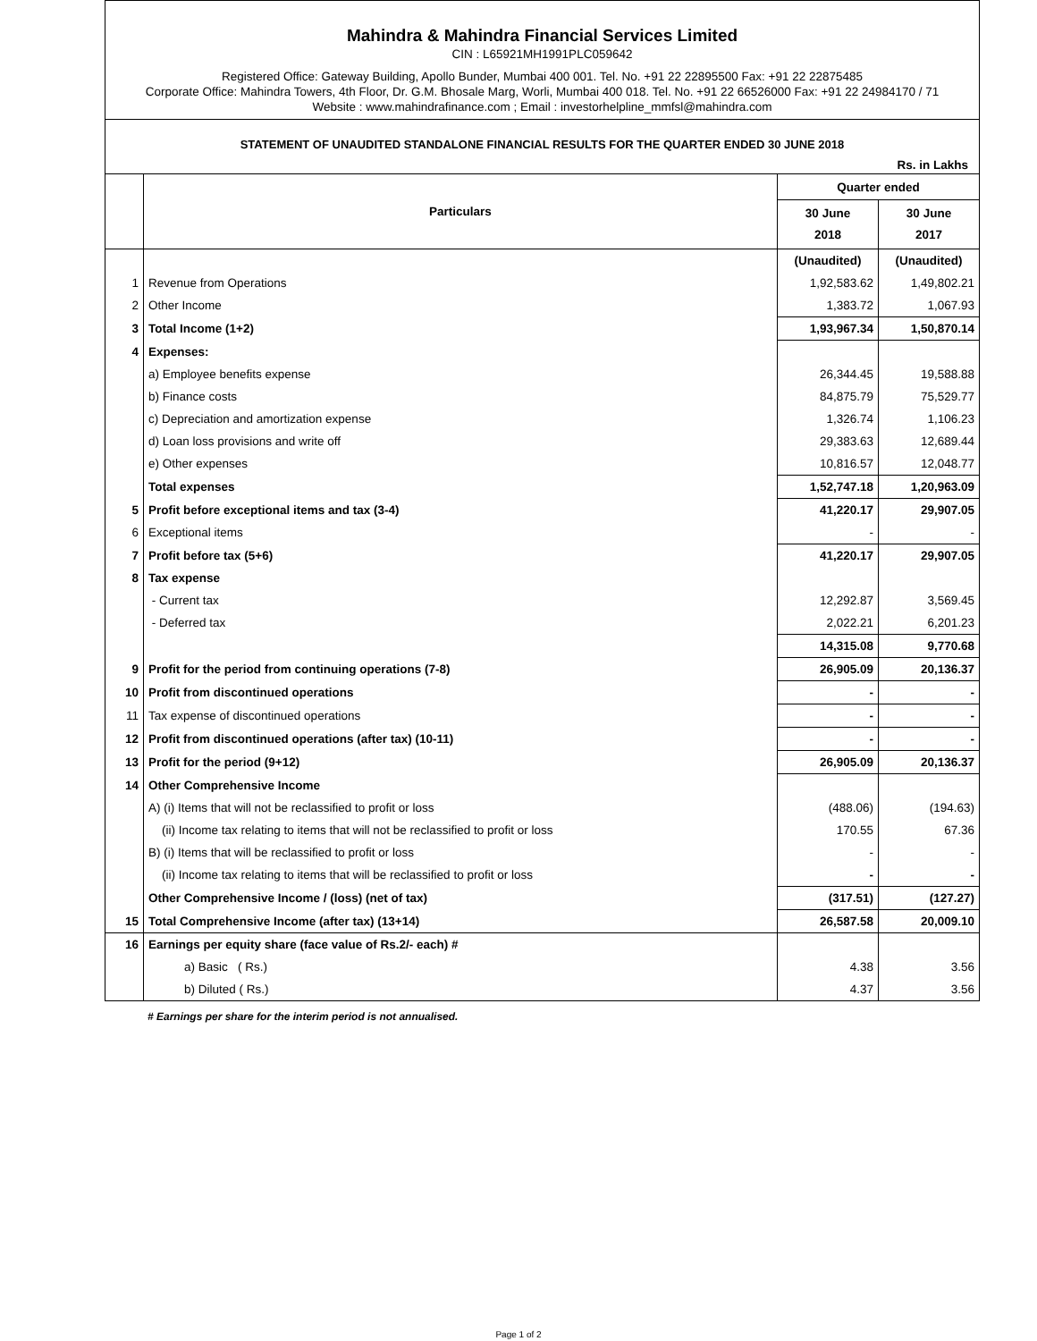Mahindra & Mahindra Financial Services Limited
CIN : L65921MH1991PLC059642
Registered Office: Gateway Building, Apollo Bunder, Mumbai 400 001. Tel. No. +91 22 22895500 Fax: +91 22 22875485
Corporate Office: Mahindra Towers, 4th Floor, Dr. G.M. Bhosale Marg, Worli, Mumbai 400 018. Tel. No. +91 22 66526000 Fax: +91 22 24984170 / 71
Website : www.mahindrafinance.com ; Email : investorhelpline_mmfsl@mahindra.com
STATEMENT OF UNAUDITED STANDALONE FINANCIAL RESULTS FOR THE QUARTER ENDED 30 JUNE 2018
Rs. in Lakhs
| | Particulars | Quarter ended | |
| --- | --- | --- | --- |
| | | 30 June 2018 | 30 June 2017 |
| | | (Unaudited) | (Unaudited) |
| 1 | Revenue from Operations | 1,92,583.62 | 1,49,802.21 |
| 2 | Other Income | 1,383.72 | 1,067.93 |
| 3 | Total Income (1+2) | 1,93,967.34 | 1,50,870.14 |
| 4 | Expenses: | | |
| | a) Employee benefits expense | 26,344.45 | 19,588.88 |
| | b) Finance costs | 84,875.79 | 75,529.77 |
| | c) Depreciation and amortization expense | 1,326.74 | 1,106.23 |
| | d) Loan loss provisions and write off | 29,383.63 | 12,689.44 |
| | e) Other expenses | 10,816.57 | 12,048.77 |
| | Total expenses | 1,52,747.18 | 1,20,963.09 |
| 5 | Profit before exceptional items and tax (3-4) | 41,220.17 | 29,907.05 |
| 6 | Exceptional items | - | - |
| 7 | Profit before tax (5+6) | 41,220.17 | 29,907.05 |
| 8 | Tax expense | | |
| | - Current tax | 12,292.87 | 3,569.45 |
| | - Deferred tax | 2,022.21 | 6,201.23 |
| | | 14,315.08 | 9,770.68 |
| 9 | Profit for the period from continuing operations (7-8) | 26,905.09 | 20,136.37 |
| 10 | Profit from discontinued operations | - | - |
| 11 | Tax expense of discontinued operations | - | - |
| 12 | Profit from discontinued operations (after tax) (10-11) | - | - |
| 13 | Profit for the period (9+12) | 26,905.09 | 20,136.37 |
| 14 | Other Comprehensive Income | | |
| | A) (i) Items that will not be reclassified to profit or loss | (488.06) | (194.63) |
| | (ii) Income tax relating to items that will not be reclassified to profit or loss | 170.55 | 67.36 |
| | B) (i) Items that will be reclassified to profit or loss | - | - |
| | (ii) Income tax relating to items that will be reclassified to profit or loss | - | - |
| | Other Comprehensive Income / (loss) (net of tax) | (317.51) | (127.27) |
| 15 | Total Comprehensive Income (after tax) (13+14) | 26,587.58 | 20,009.10 |
| 16 | Earnings per equity share (face value of Rs.2/- each) # | | |
| | a) Basic ( Rs.) | 4.38 | 3.56 |
| | b) Diluted ( Rs.) | 4.37 | 3.56 |
# Earnings per share for the interim period is not annualised.
Page 1 of 2